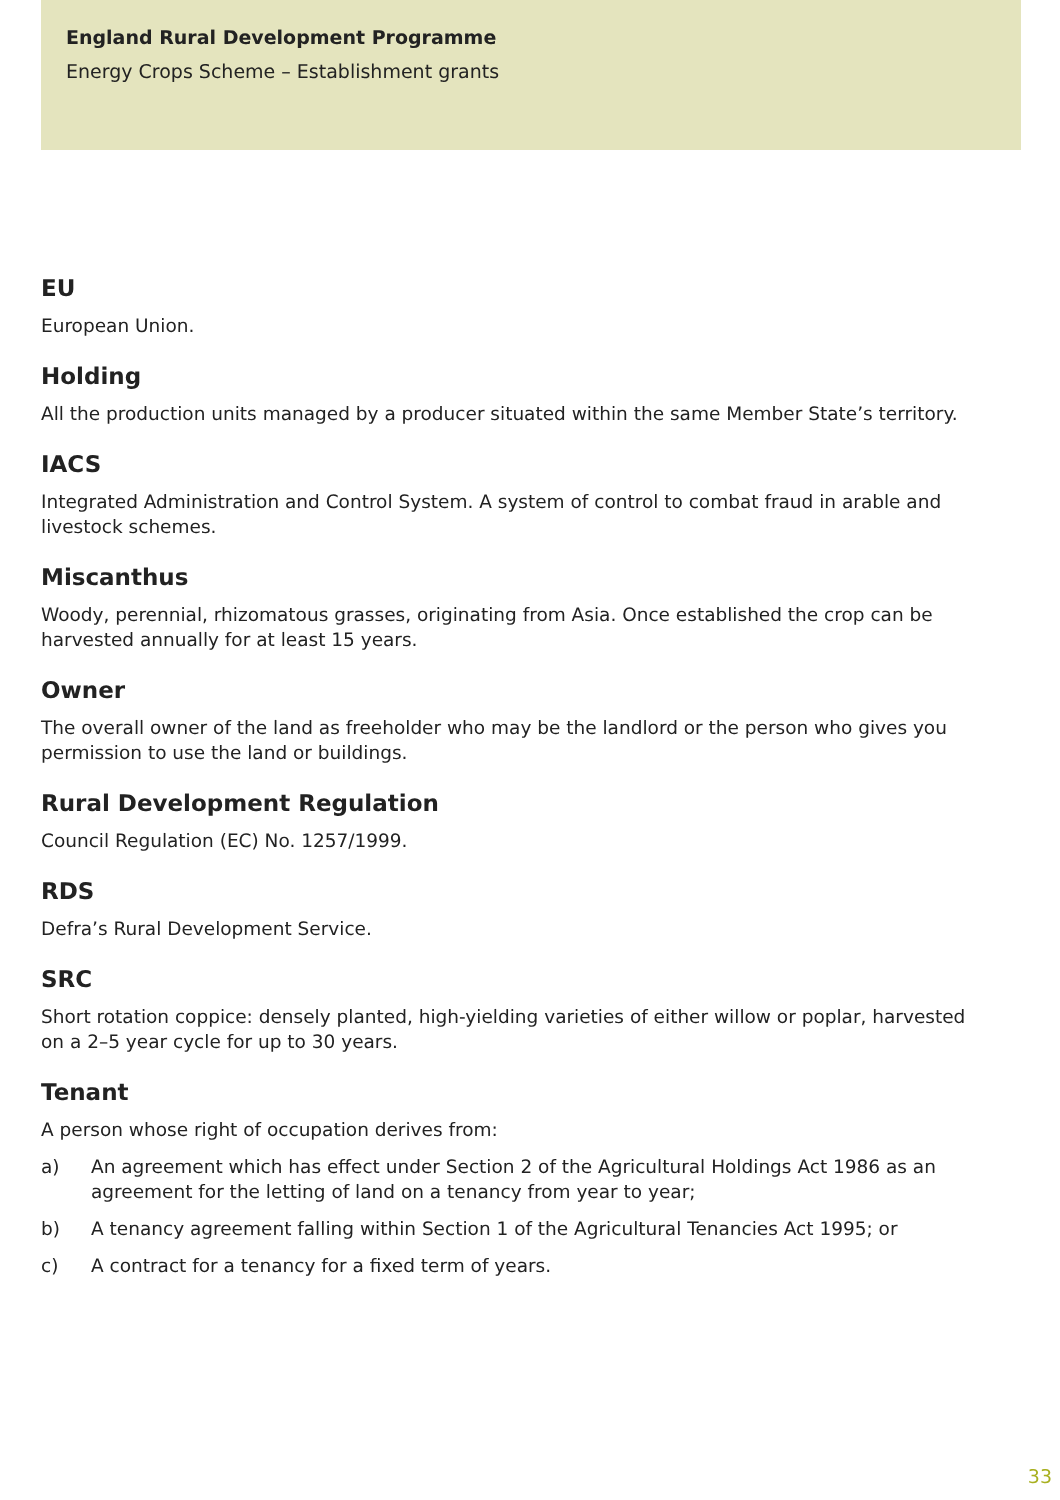England Rural Development Programme
Energy Crops Scheme – Establishment grants
EU
European Union.
Holding
All the production units managed by a producer situated within the same Member State’s territory.
IACS
Integrated Administration and Control System. A system of control to combat fraud in arable and livestock schemes.
Miscanthus
Woody, perennial, rhizomatous grasses, originating from Asia. Once established the crop can be harvested annually for at least 15 years.
Owner
The overall owner of the land as freeholder who may be the landlord or the person who gives you
permission to use the land or buildings.
Rural Development Regulation
Council Regulation (EC) No. 1257/1999.
RDS
Defra’s Rural Development Service.
SRC
Short rotation coppice: densely planted, high-yielding varieties of either willow or poplar, harvested
on a 2–5 year cycle for up to 30 years.
Tenant
A person whose right of occupation derives from:
a) An agreement which has effect under Section 2 of the Agricultural Holdings Act 1986 as an agreement for the letting of land on a tenancy from year to year;
b) A tenancy agreement falling within Section 1 of the Agricultural Tenancies Act 1995; or
c) A contract for a tenancy for a fixed term of years.
33